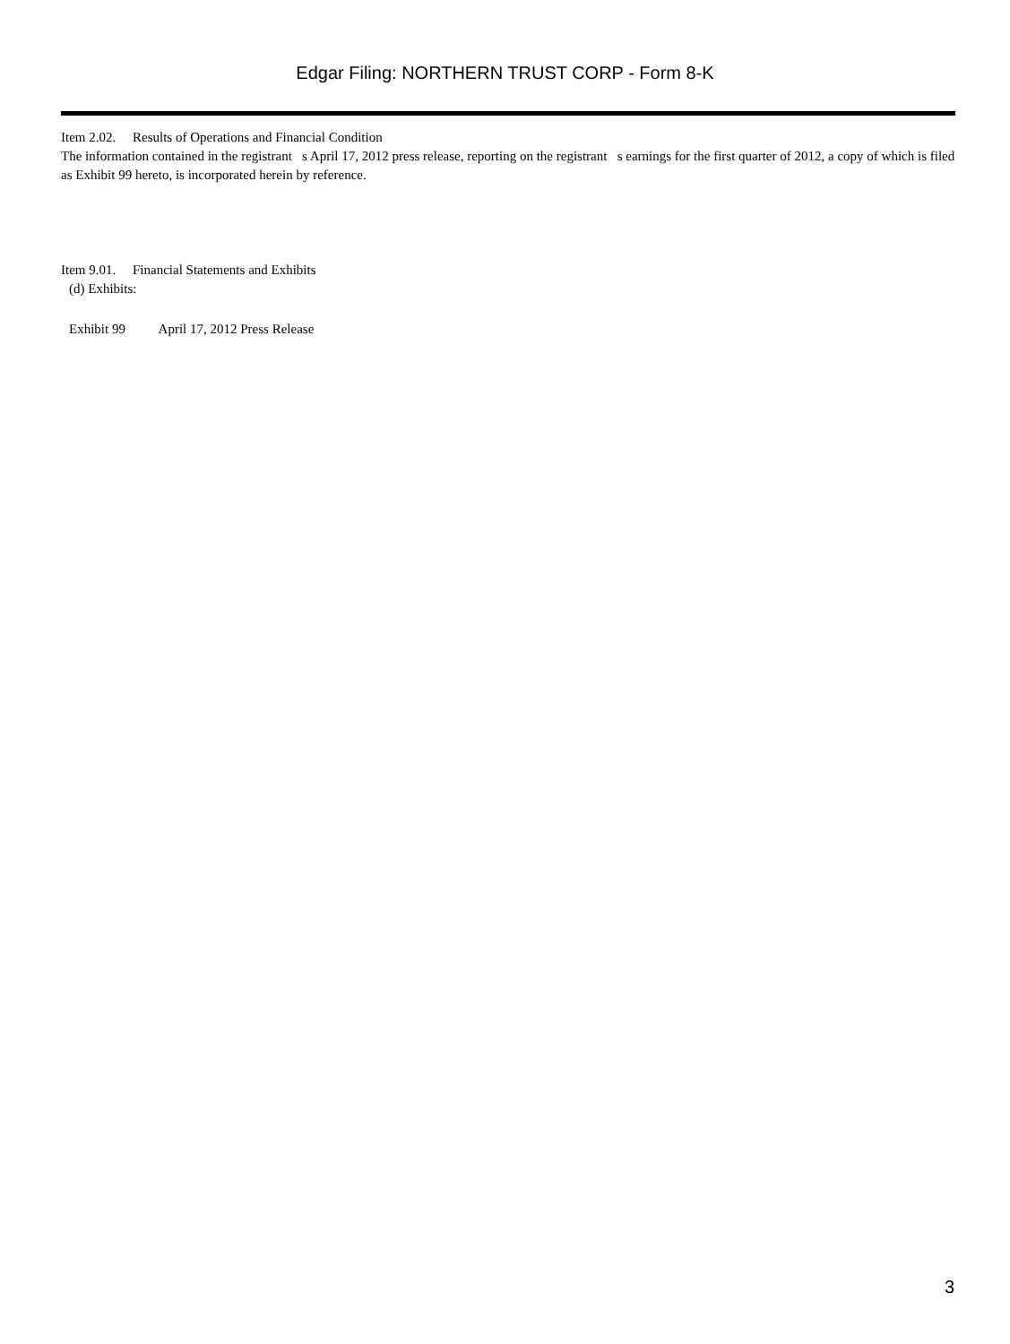Edgar Filing: NORTHERN TRUST CORP - Form 8-K
Item 2.02. Results of Operations and Financial Condition
The information contained in the registrant s April 17, 2012 press release, reporting on the registrant s earnings for the first quarter of 2012, a copy of which is filed as Exhibit 99 hereto, is incorporated herein by reference.
Item 9.01. Financial Statements and Exhibits
(d) Exhibits:
Exhibit 99 April 17, 2012 Press Release
3